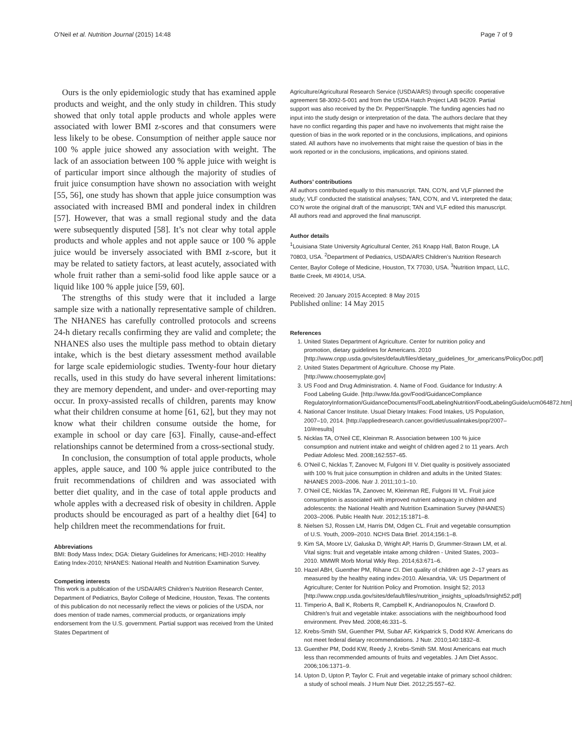O’Neil et al. Nutrition Journal (2015) 14:48 Page 7 of 9
Ours is the only epidemiologic study that has examined apple products and weight, and the only study in children. This study showed that only total apple products and whole apples were associated with lower BMI z-scores and that consumers were less likely to be obese. Consumption of neither apple sauce nor 100 % apple juice showed any association with weight. The lack of an association between 100 % apple juice with weight is of particular import since although the majority of studies of fruit juice consumption have shown no association with weight [55, 56], one study has shown that apple juice consumption was associated with increased BMI and ponderal index in children [57]. However, that was a small regional study and the data were subsequently disputed [58]. It’s not clear why total apple products and whole apples and not apple sauce or 100 % apple juice would be inversely associated with BMI z-score, but it may be related to satiety factors, at least acutely, associated with whole fruit rather than a semi-solid food like apple sauce or a liquid like 100 % apple juice [59, 60].
The strengths of this study were that it included a large sample size with a nationally representative sample of children. The NHANES has carefully controlled protocols and screens 24-h dietary recalls confirming they are valid and complete; the NHANES also uses the multiple pass method to obtain dietary intake, which is the best dietary assessment method available for large scale epidemiologic studies. Twenty-four hour dietary recalls, used in this study do have several inherent limitations: they are memory dependent, and under- and over-reporting may occur. In proxy-assisted recalls of children, parents may know what their children consume at home [61, 62], but they may not know what their children consume outside the home, for example in school or day care [63]. Finally, cause-and-effect relationships cannot be determined from a cross-sectional study.
In conclusion, the consumption of total apple products, whole apples, apple sauce, and 100 % apple juice contributed to the fruit recommendations of children and was associated with better diet quality, and in the case of total apple products and whole apples with a decreased risk of obesity in children. Apple products should be encouraged as part of a healthy diet [64] to help children meet the recommendations for fruit.
Abbreviations
BMI: Body Mass Index; DGA: Dietary Guidelines for Americans; HEI-2010: Healthy Eating Index-2010; NHANES: National Health and Nutrition Examination Survey.
Competing interests
This work is a publication of the USDA/ARS Children’s Nutrition Research Center, Department of Pediatrics, Baylor College of Medicine, Houston, Texas. The contents of this publication do not necessarily reflect the views or policies of the USDA, nor does mention of trade names, commercial products, or organizations imply endorsement from the U.S. government. Partial support was received from the United States Department of
Agriculture/Agricultural Research Service (USDA/ARS) through specific cooperative agreement 58-3092-5-001 and from the USDA Hatch Project LAB 94209. Partial support was also received by the Dr. Pepper/Snapple. The funding agencies had no input into the study design or interpretation of the data. The authors declare that they have no conflict regarding this paper and have no involvements that might raise the question of bias in the work reported or in the conclusions, implications, and opinions stated. All authors have no involvements that might raise the question of bias in the work reported or in the conclusions, implications, and opinions stated.
Authors’ contributions
All authors contributed equally to this manuscript. TAN, CO’N, and VLF planned the study; VLF conducted the statistical analyses; TAN, CO’N, and VL interpreted the data; CO’N wrote the original draft of the manuscript; TAN and VLF edited this manuscript. All authors read and approved the final manuscript.
Author details
<sup>1</sup> Louisiana State University Agricultural Center, 261 Knapp Hall, Baton Rouge, LA 70803, USA. <sup>2</sup>Department of Pediatrics, USDA/ARS Children’s Nutrition Research Center, Baylor College of Medicine, Houston, TX 77030, USA. <sup>3</sup>Nutrition Impact, LLC, Battle Creek, MI 49014, USA.
Received: 20 January 2015 Accepted: 8 May 2015
Published online: 14 May 2015
References
1. United States Department of Agriculture. Center for nutrition policy and promotion, dietary guidelines for Americans. 2010 [http://www.cnpp.usda.gov/sites/default/files/dietary_guidelines_for_americans/PolicyDoc.pdf]
2. United States Department of Agriculture. Choose my Plate. [http://www.choosemyplate.gov]
3. US Food and Drug Administration. 4. Name of Food. Guidance for Industry: A Food Labeling Guide. [http://www.fda.gov/Food/GuidanceCompliance RegulatoryInformation/GuidanceDocuments/FoodLabelingNutrition/FoodLabelingGuide/ucm064872.htm]
4. National Cancer Institute. Usual Dietary Intakes: Food Intakes, US Population, 2007–10, 2014. [http://appliedresearch.cancer.gov/diet/usualintakes/pop/2007–10/#results]
5. Nicklas TA, O’Neil CE, Kleinman R. Association between 100 % juice consumption and nutrient intake and weight of children aged 2 to 11 years. Arch Pediatr Adolesc Med. 2008;162:557–65.
6. O’Neil C, Nicklas T, Zanovec M, Fulgoni III V. Diet quality is positively associated with 100 % fruit juice consumption in children and adults in the United States: NHANES 2003–2006. Nutr J. 2011;10:1–10.
7. O’Neil CE, Nicklas TA, Zanovec M, Kleinman RE, Fulgoni III VL. Fruit juice consumption is associated with improved nutrient adequacy in children and adolescents: the National Health and Nutrition Examination Survey (NHANES) 2003–2006. Public Health Nutr. 2012;15:1871–8.
8. Nielsen SJ, Rossen LM, Harris DM, Odgen CL. Fruit and vegetable consumption of U.S. Youth, 2009–2010. NCHS Data Brief. 2014;156:1–8.
9. Kim SA, Moore LV, Galuska D, Wright AP, Harris D, Grummer-Strawn LM, et al. Vital signs: fruit and vegetable intake among children - United States, 2003–2010. MMWR Morb Mortal Wkly Rep. 2014;63:671–6.
10. Hazel ABH, Guenther PM, Rihane CI. Diet quality of children age 2–17 years as measured by the healthy eating index-2010. Alexandria, VA: US Department of Agriculture; Center for Nutrition Policy and Promotion. Insight 52; 2013 [http://www.cnpp.usda.gov/sites/default/files/nutrition_insights_uploads/Insight52.pdf]
11. Timperio A, Ball K, Roberts R, Campbell K, Andrianopoulos N, Crawford D. Children’s fruit and vegetable intake: associations with the neighbourhood food environment. Prev Med. 2008;46:331–5.
12. Krebs-Smith SM, Guenther PM, Subar AF, Kirkpatrick S, Dodd KW. Americans do not meet federal dietary recommendations. J Nutr. 2010;140:1832–8.
13. Guenther PM, Dodd KW, Reedy J, Krebs-Smith SM. Most Americans eat much less than recommended amounts of fruits and vegetables. J Am Diet Assoc. 2006;106:1371–9.
14. Upton D, Upton P, Taylor C. Fruit and vegetable intake of primary school children: a study of school meals. J Hum Nutr Diet. 2012;25:557–62.